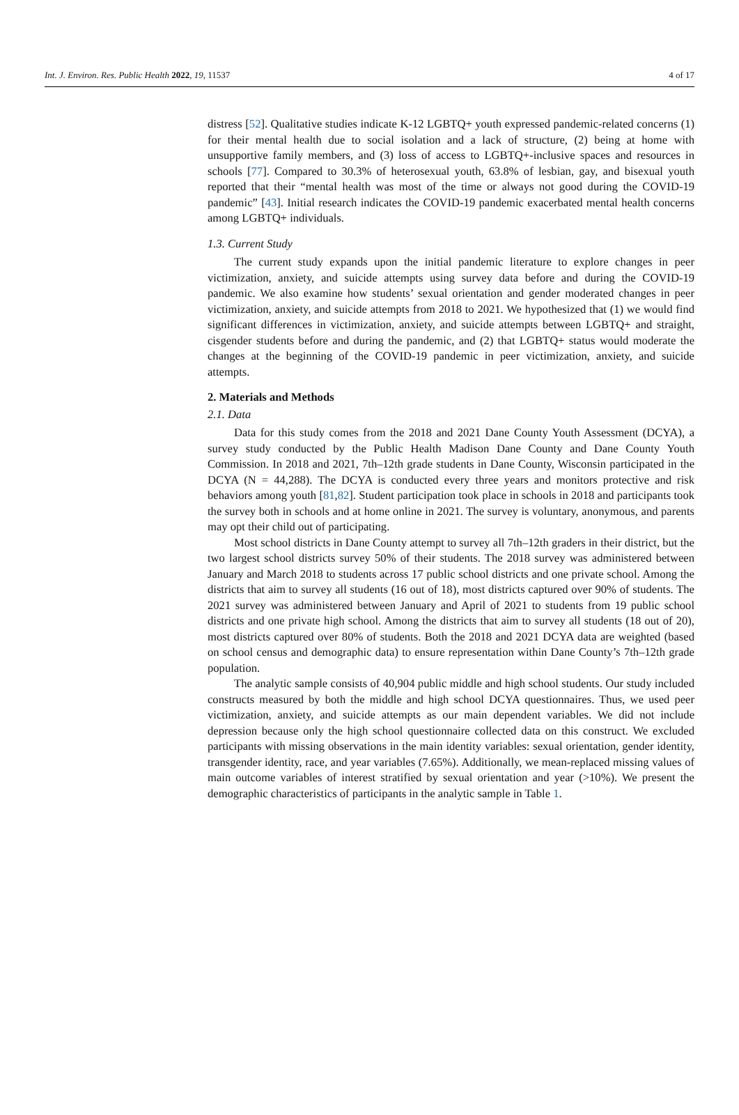Int. J. Environ. Res. Public Health 2022, 19, 11537 4 of 17
distress [52]. Qualitative studies indicate K-12 LGBTQ+ youth expressed pandemic-related concerns (1) for their mental health due to social isolation and a lack of structure, (2) being at home with unsupportive family members, and (3) loss of access to LGBTQ+-inclusive spaces and resources in schools [77]. Compared to 30.3% of heterosexual youth, 63.8% of lesbian, gay, and bisexual youth reported that their “mental health was most of the time or always not good during the COVID-19 pandemic” [43]. Initial research indicates the COVID-19 pandemic exacerbated mental health concerns among LGBTQ+ individuals.
1.3. Current Study
The current study expands upon the initial pandemic literature to explore changes in peer victimization, anxiety, and suicide attempts using survey data before and during the COVID-19 pandemic. We also examine how students’ sexual orientation and gender moderated changes in peer victimization, anxiety, and suicide attempts from 2018 to 2021. We hypothesized that (1) we would find significant differences in victimization, anxiety, and suicide attempts between LGBTQ+ and straight, cisgender students before and during the pandemic, and (2) that LGBTQ+ status would moderate the changes at the beginning of the COVID-19 pandemic in peer victimization, anxiety, and suicide attempts.
2. Materials and Methods
2.1. Data
Data for this study comes from the 2018 and 2021 Dane County Youth Assessment (DCYA), a survey study conducted by the Public Health Madison Dane County and Dane County Youth Commission. In 2018 and 2021, 7th–12th grade students in Dane County, Wisconsin participated in the DCYA (N = 44,288). The DCYA is conducted every three years and monitors protective and risk behaviors among youth [81,82]. Student participation took place in schools in 2018 and participants took the survey both in schools and at home online in 2021. The survey is voluntary, anonymous, and parents may opt their child out of participating.
Most school districts in Dane County attempt to survey all 7th–12th graders in their district, but the two largest school districts survey 50% of their students. The 2018 survey was administered between January and March 2018 to students across 17 public school districts and one private school. Among the districts that aim to survey all students (16 out of 18), most districts captured over 90% of students. The 2021 survey was administered between January and April of 2021 to students from 19 public school districts and one private high school. Among the districts that aim to survey all students (18 out of 20), most districts captured over 80% of students. Both the 2018 and 2021 DCYA data are weighted (based on school census and demographic data) to ensure representation within Dane County’s 7th–12th grade population.
The analytic sample consists of 40,904 public middle and high school students. Our study included constructs measured by both the middle and high school DCYA questionnaires. Thus, we used peer victimization, anxiety, and suicide attempts as our main dependent variables. We did not include depression because only the high school questionnaire collected data on this construct. We excluded participants with missing observations in the main identity variables: sexual orientation, gender identity, transgender identity, race, and year variables (7.65%). Additionally, we mean-replaced missing values of main outcome variables of interest stratified by sexual orientation and year (>10%). We present the demographic characteristics of participants in the analytic sample in Table 1.